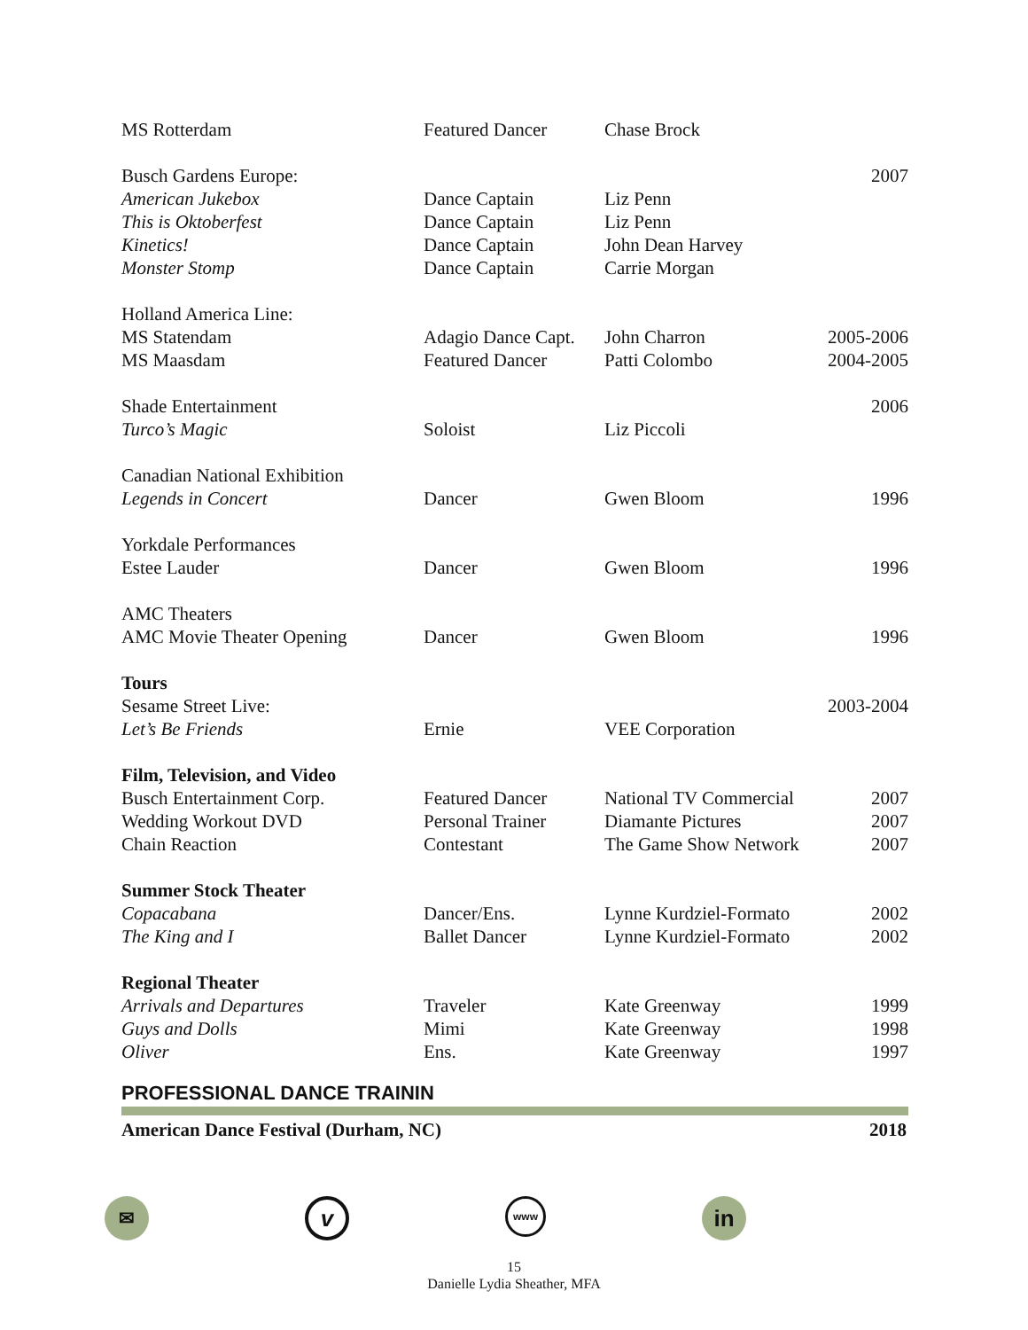| MS Rotterdam | Featured Dancer | Chase Brock | |
| Busch Gardens Europe: | | | 2007 |
| American Jukebox | Dance Captain | Liz Penn | |
| This is Oktoberfest | Dance Captain | Liz Penn | |
| Kinetics! | Dance Captain | John Dean Harvey | |
| Monster Stomp | Dance Captain | Carrie Morgan | |
| Holland America Line: | | | |
| MS Statendam | Adagio Dance Capt. | John Charron | 2005-2006 |
| MS Maasdam | Featured Dancer | Patti Colombo | 2004-2005 |
| Shade Entertainment | | | 2006 |
| Turco’s Magic | Soloist | Liz Piccoli | |
| Canadian National Exhibition | | | |
| Legends in Concert | Dancer | Gwen Bloom | 1996 |
| Yorkdale Performances | | | |
| Estee Lauder | Dancer | Gwen Bloom | 1996 |
| AMC Theaters | | | |
| AMC Movie Theater Opening | Dancer | Gwen Bloom | 1996 |
| Tours | | | |
| Sesame Street Live: | | | 2003-2004 |
| Let’s Be Friends | Ernie | VEE Corporation | |
| Film, Television, and Video | | | |
| Busch Entertainment Corp. | Featured Dancer | National TV Commercial | 2007 |
| Wedding Workout DVD | Personal Trainer | Diamante Pictures | 2007 |
| Chain Reaction | Contestant | The Game Show Network | 2007 |
| Summer Stock Theater | | | |
| Copacabana | Dancer/Ens. | Lynne Kurdziel-Formato | 2002 |
| The King and I | Ballet Dancer | Lynne Kurdziel-Formato | 2002 |
| Regional Theater | | | |
| Arrivals and Departures | Traveler | Kate Greenway | 1999 |
| Guys and Dolls | Mimi | Kate Greenway | 1998 |
| Oliver | Ens. | Kate Greenway | 1997 |
PROFESSIONAL DANCE TRAININ
American Dance Festival (Durham, NC) 2018
✉
v
www
in
15
Danielle Lydia Sheather, MFA